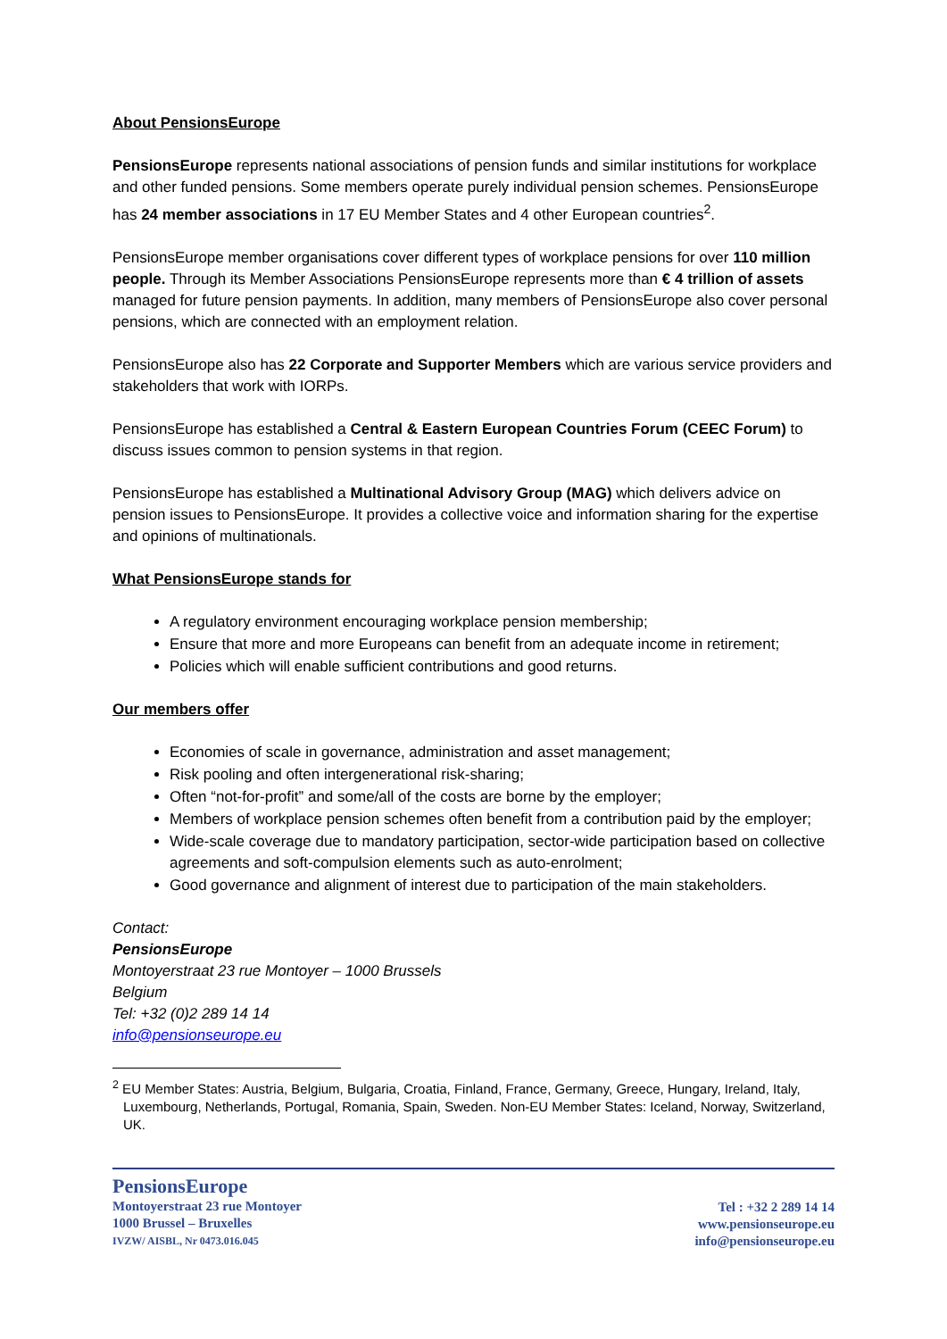About PensionsEurope
PensionsEurope represents national associations of pension funds and similar institutions for workplace and other funded pensions. Some members operate purely individual pension schemes. PensionsEurope has 24 member associations in 17 EU Member States and 4 other European countries<sup>2</sup>.
PensionsEurope member organisations cover different types of workplace pensions for over 110 million people. Through its Member Associations PensionsEurope represents more than € 4 trillion of assets managed for future pension payments. In addition, many members of PensionsEurope also cover personal pensions, which are connected with an employment relation.
PensionsEurope also has 22 Corporate and Supporter Members which are various service providers and stakeholders that work with IORPs.
PensionsEurope has established a Central & Eastern European Countries Forum (CEEC Forum) to discuss issues common to pension systems in that region.
PensionsEurope has established a Multinational Advisory Group (MAG) which delivers advice on pension issues to PensionsEurope. It provides a collective voice and information sharing for the expertise and opinions of multinationals.
What PensionsEurope stands for
A regulatory environment encouraging workplace pension membership;
Ensure that more and more Europeans can benefit from an adequate income in retirement;
Policies which will enable sufficient contributions and good returns.
Our members offer
Economies of scale in governance, administration and asset management;
Risk pooling and often intergenerational risk-sharing;
Often “not-for-profit” and some/all of the costs are borne by the employer;
Members of workplace pension schemes often benefit from a contribution paid by the employer;
Wide-scale coverage due to mandatory participation, sector-wide participation based on collective agreements and soft-compulsion elements such as auto-enrolment;
Good governance and alignment of interest due to participation of the main stakeholders.
Contact:
PensionsEurope
Montoyerstraat 23 rue Montoyer – 1000 Brussels
Belgium
Tel: +32 (0)2 289 14 14
info@pensionseurope.eu
<sup>2</sup> EU Member States: Austria, Belgium, Bulgaria, Croatia, Finland, France, Germany, Greece, Hungary, Ireland, Italy, Luxembourg, Netherlands, Portugal, Romania, Spain, Sweden. Non-EU Member States: Iceland, Norway, Switzerland, UK.
PensionsEurope
Montoyerstraat 23 rue Montoyer
1000 Brussel – Bruxelles
IVZW/ AISBL, Nr 0473.016.045
Tel : +32 2 289 14 14
www.pensionseurope.eu
info@pensionseurope.eu